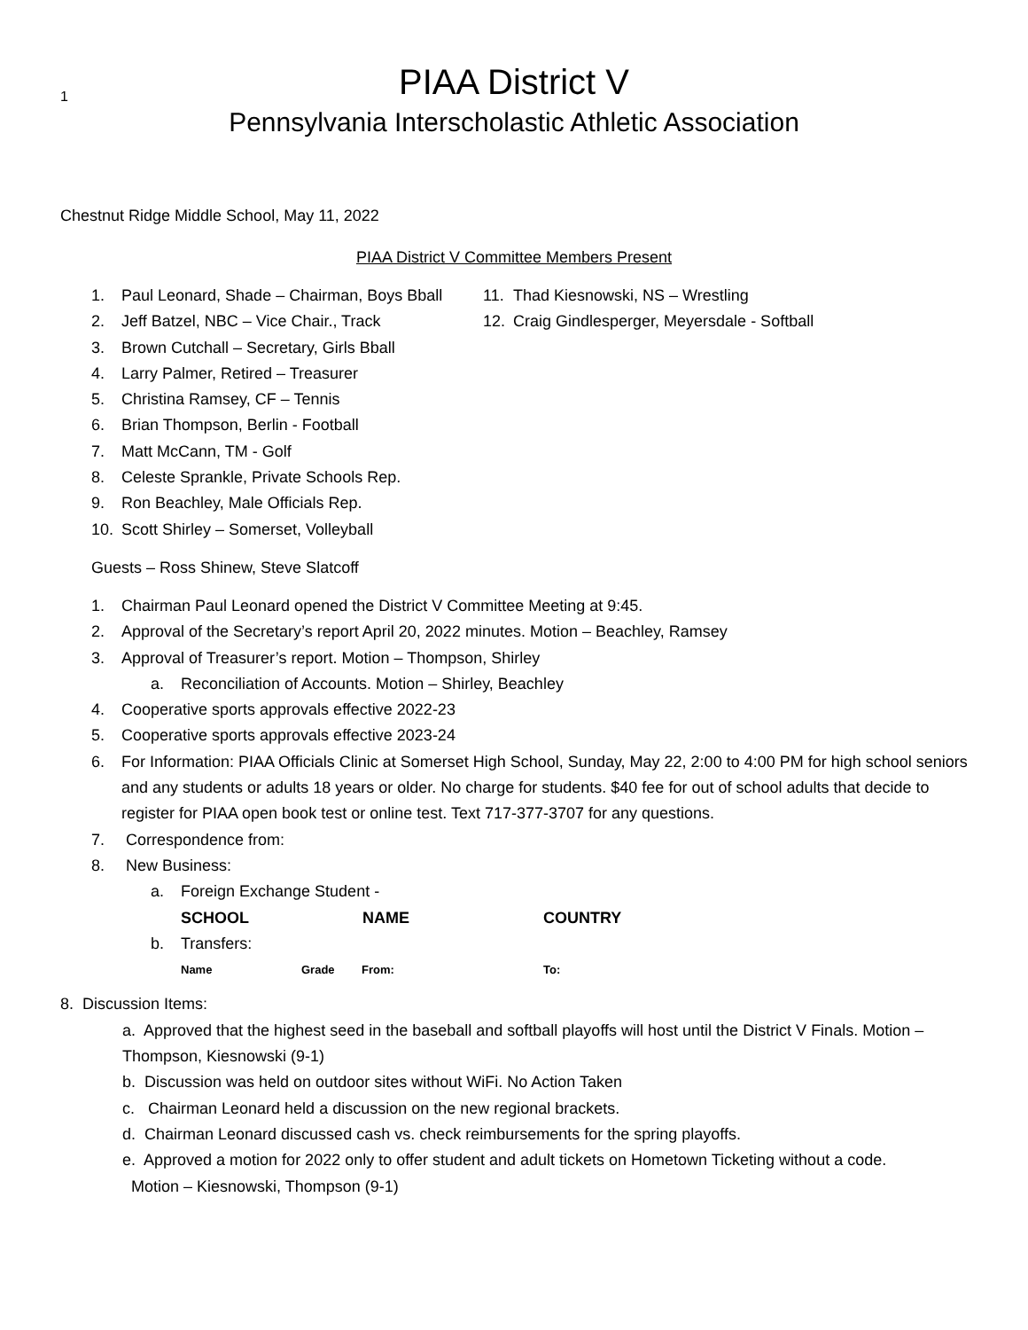1
PIAA District V
Pennsylvania Interscholastic Athletic Association
Chestnut Ridge Middle School, May 11, 2022
PIAA District V Committee Members Present
1. Paul Leonard, Shade – Chairman, Boys Bball
2. Jeff Batzel, NBC – Vice Chair., Track
3. Brown Cutchall – Secretary, Girls Bball
4. Larry Palmer, Retired – Treasurer
5. Christina Ramsey, CF – Tennis
6. Brian Thompson, Berlin - Football
7. Matt McCann, TM - Golf
8. Celeste Sprankle, Private Schools Rep.
9. Ron Beachley, Male Officials Rep.
10. Scott Shirley – Somerset, Volleyball
11. Thad Kiesnowski, NS – Wrestling
12. Craig Gindlesperger, Meyersdale - Softball
Guests – Ross Shinew, Steve Slatcoff
1. Chairman Paul Leonard opened the District V Committee Meeting at 9:45.
2. Approval of the Secretary’s report April 20, 2022 minutes. Motion – Beachley, Ramsey
3. Approval of Treasurer’s report. Motion – Thompson, Shirley
a. Reconciliation of Accounts. Motion – Shirley, Beachley
4. Cooperative sports approvals effective 2022-23
5. Cooperative sports approvals effective 2023-24
6. For Information: PIAA Officials Clinic at Somerset High School, Sunday, May 22, 2:00 to 4:00 PM for high school seniors and any students or adults 18 years or older. No charge for students. $40 fee for out of school adults that decide to register for PIAA open book test or online test. Text 717-377-3707 for any questions.
7. Correspondence from:
8. New Business:
a. Foreign Exchange Student -
SCHOOL NAME COUNTRY
b. Transfers:
Name Grade From: To:
8. Discussion Items:
a. Approved that the highest seed in the baseball and softball playoffs will host until the District V Finals. Motion – Thompson, Kiesnowski (9-1)
b. Discussion was held on outdoor sites without WiFi. No Action Taken
c. Chairman Leonard held a discussion on the new regional brackets.
d. Chairman Leonard discussed cash vs. check reimbursements for the spring playoffs.
e. Approved a motion for 2022 only to offer student and adult tickets on Hometown Ticketing without a code.
Motion – Kiesnowski, Thompson (9-1)